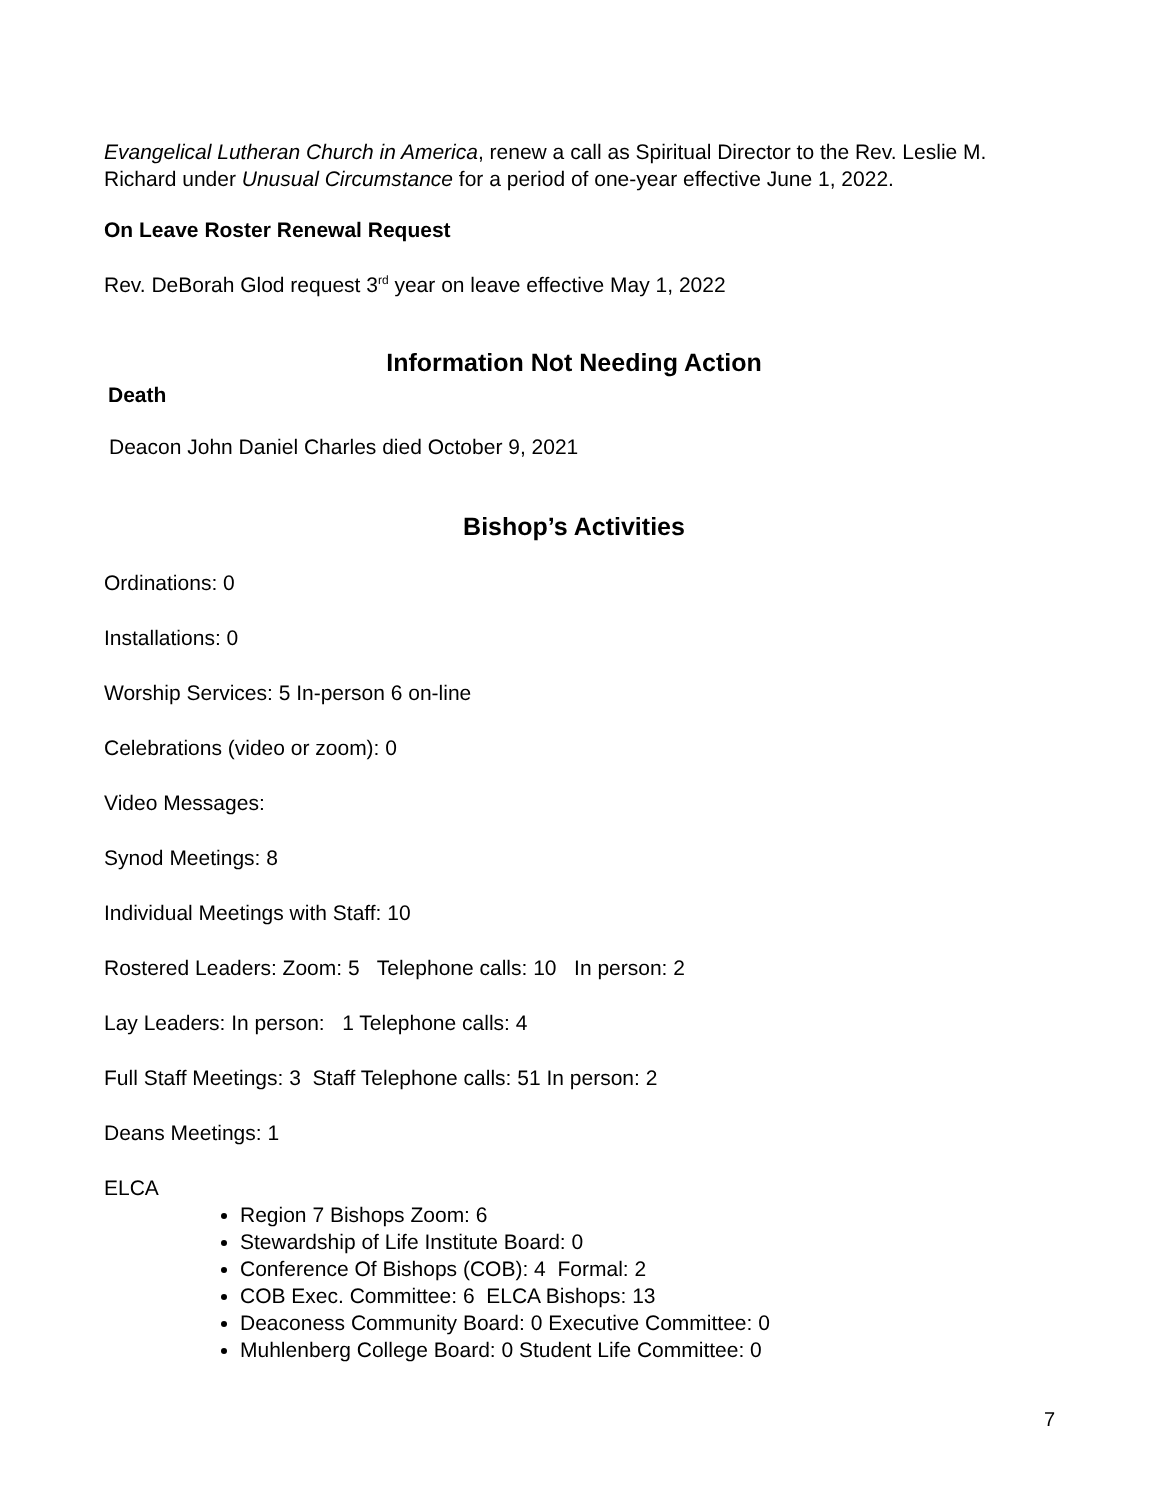Evangelical Lutheran Church in America, renew a call as Spiritual Director to the Rev. Leslie M. Richard under Unusual Circumstance for a period of one-year effective June 1, 2022.
On Leave Roster Renewal Request
Rev. DeBorah Glod request 3<sup>rd</sup> year on leave effective May 1, 2022
Information Not Needing Action
Death
Deacon John Daniel Charles died October 9, 2021
Bishop’s Activities
Ordinations: 0
Installations: 0
Worship Services: 5 In-person 6 on-line
Celebrations (video or zoom): 0
Video Messages:
Synod Meetings: 8
Individual Meetings with Staff: 10
Rostered Leaders: Zoom: 5 Telephone calls: 10 In person: 2
Lay Leaders: In person: 1 Telephone calls: 4
Full Staff Meetings: 3 Staff Telephone calls: 51 In person: 2
Deans Meetings: 1
ELCA
Region 7 Bishops Zoom: 6
Stewardship of Life Institute Board: 0
Conference Of Bishops (COB): 4 Formal: 2
COB Exec. Committee: 6 ELCA Bishops: 13
Deaconess Community Board: 0 Executive Committee: 0
Muhlenberg College Board: 0 Student Life Committee: 0
7